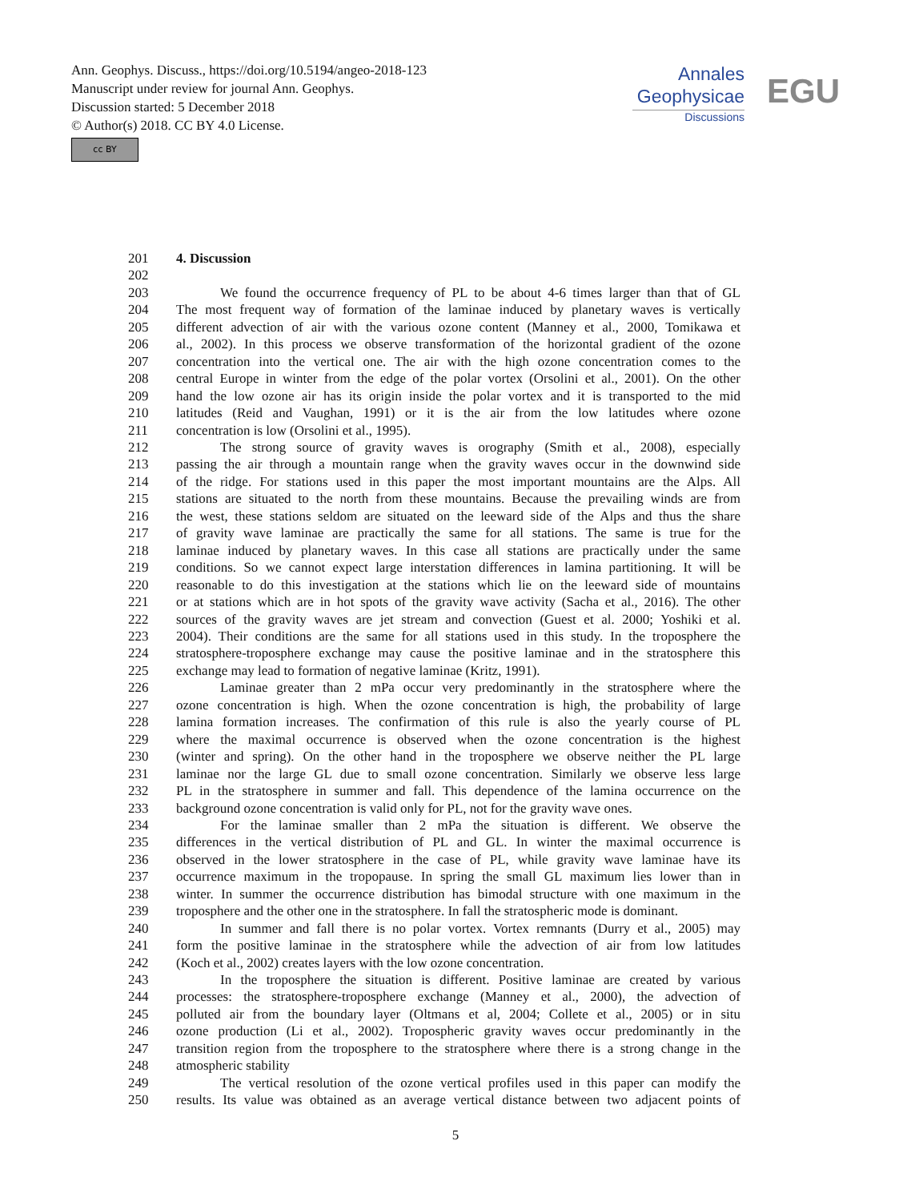Ann. Geophys. Discuss., https://doi.org/10.5194/angeo-2018-123
Manuscript under review for journal Ann. Geophys.
Discussion started: 5 December 2018
© Author(s) 2018. CC BY 4.0 License.
cc BY
Annales
Geophysicae
Discussions
EGU
201 4. Discussion
202
203 We found the occurrence frequency of PL to be about 4-6 times larger than that of GL
204 The most frequent way of formation of the laminae induced by planetary waves is vertically
205 different advection of air with the various ozone content (Manney et al., 2000, Tomikawa et
206 al., 2002). In this process we observe transformation of the horizontal gradient of the ozone
207 concentration into the vertical one. The air with the high ozone concentration comes to the
208 central Europe in winter from the edge of the polar vortex (Orsolini et al., 2001). On the other
209 hand the low ozone air has its origin inside the polar vortex and it is transported to the mid
210 latitudes (Reid and Vaughan, 1991) or it is the air from the low latitudes where ozone
211 concentration is low (Orsolini et al., 1995).
212 The strong source of gravity waves is orography (Smith et al., 2008), especially
213 passing the air through a mountain range when the gravity waves occur in the downwind side
214 of the ridge. For stations used in this paper the most important mountains are the Alps. All
215 stations are situated to the north from these mountains. Because the prevailing winds are from
216 the west, these stations seldom are situated on the leeward side of the Alps and thus the share
217 of gravity wave laminae are practically the same for all stations. The same is true for the
218 laminae induced by planetary waves. In this case all stations are practically under the same
219 conditions. So we cannot expect large interstation differences in lamina partitioning. It will be
220 reasonable to do this investigation at the stations which lie on the leeward side of mountains
221 or at stations which are in hot spots of the gravity wave activity (Sacha et al., 2016). The other
222 sources of the gravity waves are jet stream and convection (Guest et al. 2000; Yoshiki et al.
223 2004). Their conditions are the same for all stations used in this study. In the troposphere the
224 stratosphere-troposphere exchange may cause the positive laminae and in the stratosphere this
225 exchange may lead to formation of negative laminae (Kritz, 1991).
226 Laminae greater than 2 mPa occur very predominantly in the stratosphere where the
227 ozone concentration is high. When the ozone concentration is high, the probability of large
228 lamina formation increases. The confirmation of this rule is also the yearly course of PL
229 where the maximal occurrence is observed when the ozone concentration is the highest
230 (winter and spring). On the other hand in the troposphere we observe neither the PL large
231 laminae nor the large GL due to small ozone concentration. Similarly we observe less large
232 PL in the stratosphere in summer and fall. This dependence of the lamina occurrence on the
233 background ozone concentration is valid only for PL, not for the gravity wave ones.
234 For the laminae smaller than 2 mPa the situation is different. We observe the
235 differences in the vertical distribution of PL and GL. In winter the maximal occurrence is
236 observed in the lower stratosphere in the case of PL, while gravity wave laminae have its
237 occurrence maximum in the tropopause. In spring the small GL maximum lies lower than in
238 winter. In summer the occurrence distribution has bimodal structure with one maximum in the
239 troposphere and the other one in the stratosphere. In fall the stratospheric mode is dominant.
240 In summer and fall there is no polar vortex. Vortex remnants (Durry et al., 2005) may
241 form the positive laminae in the stratosphere while the advection of air from low latitudes
242 (Koch et al., 2002) creates layers with the low ozone concentration.
243 In the troposphere the situation is different. Positive laminae are created by various
244 processes: the stratosphere-troposphere exchange (Manney et al., 2000), the advection of
245 polluted air from the boundary layer (Oltmans et al, 2004; Collete et al., 2005) or in situ
246 ozone production (Li et al., 2002). Tropospheric gravity waves occur predominantly in the
247 transition region from the troposphere to the stratosphere where there is a strong change in the
248 atmospheric stability
249 The vertical resolution of the ozone vertical profiles used in this paper can modify the
250 results. Its value was obtained as an average vertical distance between two adjacent points of
5